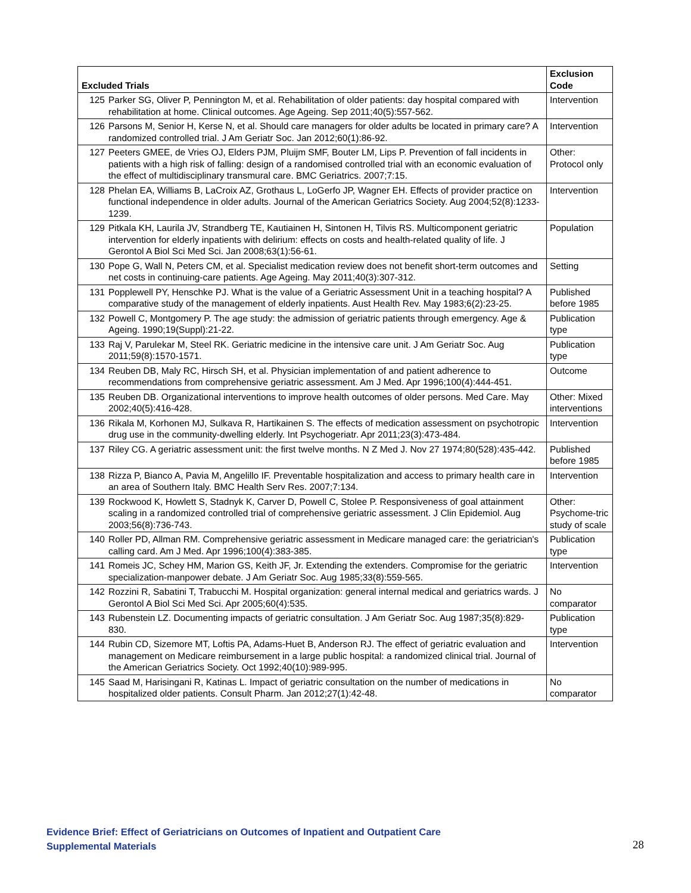| Excluded Trials | Exclusion Code |
| --- | --- |
| 125 Parker SG, Oliver P, Pennington M, et al. Rehabilitation of older patients: day hospital compared with rehabilitation at home. Clinical outcomes. Age Ageing. Sep 2011;40(5):557-562. | Intervention |
| 126 Parsons M, Senior H, Kerse N, et al. Should care managers for older adults be located in primary care? A randomized controlled trial. J Am Geriatr Soc. Jan 2012;60(1):86-92. | Intervention |
| 127 Peeters GMEE, de Vries OJ, Elders PJM, Pluijm SMF, Bouter LM, Lips P. Prevention of fall incidents in patients with a high risk of falling: design of a randomised controlled trial with an economic evaluation of the effect of multidisciplinary transmural care. BMC Geriatrics. 2007;7:15. | Other: Protocol only |
| 128 Phelan EA, Williams B, LaCroix AZ, Grothaus L, LoGerfo JP, Wagner EH. Effects of provider practice on functional independence in older adults. Journal of the American Geriatrics Society. Aug 2004;52(8):1233-1239. | Intervention |
| 129 Pitkala KH, Laurila JV, Strandberg TE, Kautiainen H, Sintonen H, Tilvis RS. Multicomponent geriatric intervention for elderly inpatients with delirium: effects on costs and health-related quality of life. J Gerontol A Biol Sci Med Sci. Jan 2008;63(1):56-61. | Population |
| 130 Pope G, Wall N, Peters CM, et al. Specialist medication review does not benefit short-term outcomes and net costs in continuing-care patients. Age Ageing. May 2011;40(3):307-312. | Setting |
| 131 Popplewell PY, Henschke PJ. What is the value of a Geriatric Assessment Unit in a teaching hospital? A comparative study of the management of elderly inpatients. Aust Health Rev. May 1983;6(2):23-25. | Published before 1985 |
| 132 Powell C, Montgomery P. The age study: the admission of geriatric patients through emergency. Age & Ageing. 1990;19(Suppl):21-22. | Publication type |
| 133 Raj V, Parulekar M, Steel RK. Geriatric medicine in the intensive care unit. J Am Geriatr Soc. Aug 2011;59(8):1570-1571. | Publication type |
| 134 Reuben DB, Maly RC, Hirsch SH, et al. Physician implementation of and patient adherence to recommendations from comprehensive geriatric assessment. Am J Med. Apr 1996;100(4):444-451. | Outcome |
| 135 Reuben DB. Organizational interventions to improve health outcomes of older persons. Med Care. May 2002;40(5):416-428. | Other: Mixed interventions |
| 136 Rikala M, Korhonen MJ, Sulkava R, Hartikainen S. The effects of medication assessment on psychotropic drug use in the community-dwelling elderly. Int Psychogeriatr. Apr 2011;23(3):473-484. | Intervention |
| 137 Riley CG. A geriatric assessment unit: the first twelve months. N Z Med J. Nov 27 1974;80(528):435-442. | Published before 1985 |
| 138 Rizza P, Bianco A, Pavia M, Angelillo IF. Preventable hospitalization and access to primary health care in an area of Southern Italy. BMC Health Serv Res. 2007;7:134. | Intervention |
| 139 Rockwood K, Howlett S, Stadnyk K, Carver D, Powell C, Stolee P. Responsiveness of goal attainment scaling in a randomized controlled trial of comprehensive geriatric assessment. J Clin Epidemiol. Aug 2003;56(8):736-743. | Other: Psychome-tric study of scale |
| 140 Roller PD, Allman RM. Comprehensive geriatric assessment in Medicare managed care: the geriatrician's calling card. Am J Med. Apr 1996;100(4):383-385. | Publication type |
| 141 Romeis JC, Schey HM, Marion GS, Keith JF, Jr. Extending the extenders. Compromise for the geriatric specialization-manpower debate. J Am Geriatr Soc. Aug 1985;33(8):559-565. | Intervention |
| 142 Rozzini R, Sabatini T, Trabucchi M. Hospital organization: general internal medical and geriatrics wards. J Gerontol A Biol Sci Med Sci. Apr 2005;60(4):535. | No comparator |
| 143 Rubenstein LZ. Documenting impacts of geriatric consultation. J Am Geriatr Soc. Aug 1987;35(8):829-830. | Publication type |
| 144 Rubin CD, Sizemore MT, Loftis PA, Adams-Huet B, Anderson RJ. The effect of geriatric evaluation and management on Medicare reimbursement in a large public hospital: a randomized clinical trial. Journal of the American Geriatrics Society. Oct 1992;40(10):989-995. | Intervention |
| 145 Saad M, Harisingani R, Katinas L. Impact of geriatric consultation on the number of medications in hospitalized older patients. Consult Pharm. Jan 2012;27(1):42-48. | No comparator |
Evidence Brief: Effect of Geriatricians on Outcomes of Inpatient and Outpatient Care
Supplemental Materials
28